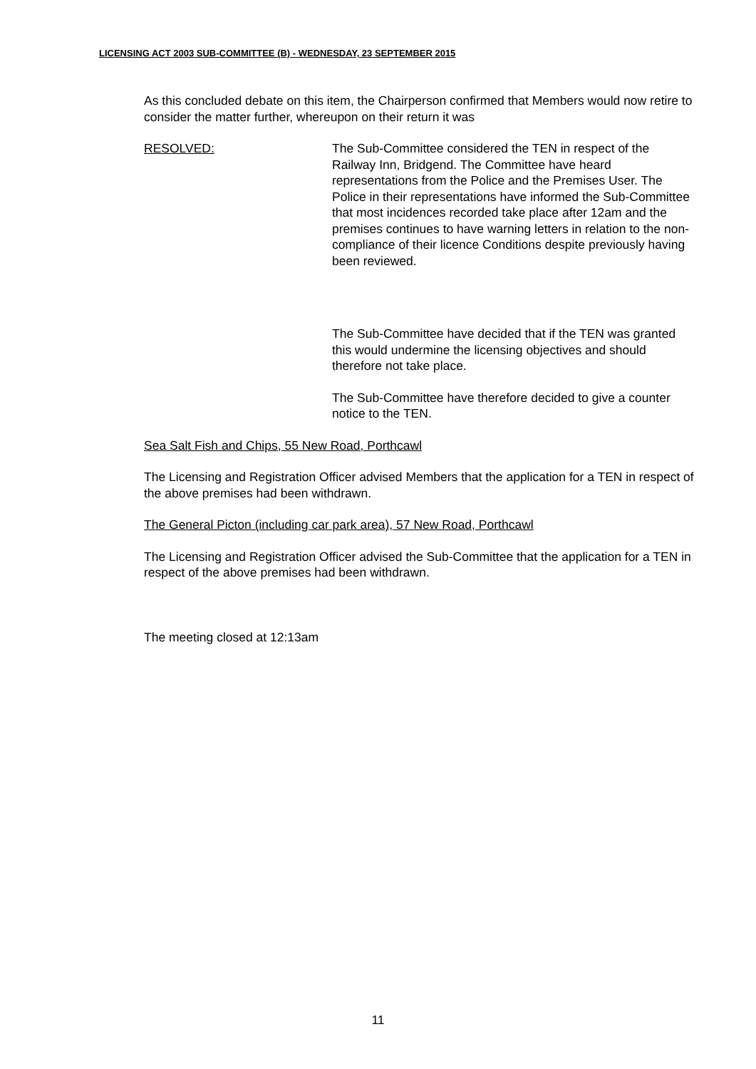LICENSING ACT 2003 SUB-COMMITTEE (B) - WEDNESDAY, 23 SEPTEMBER 2015
As this concluded debate on this item, the Chairperson confirmed that Members would now retire to consider the matter further, whereupon on their return it was
RESOLVED: The Sub-Committee considered the TEN in respect of the Railway Inn, Bridgend. The Committee have heard representations from the Police and the Premises User. The Police in their representations have informed the Sub-Committee that most incidences recorded take place after 12am and the premises continues to have warning letters in relation to the non-compliance of their licence Conditions despite previously having been reviewed.
The Sub-Committee have decided that if the TEN was granted this would undermine the licensing objectives and should therefore not take place.
The Sub-Committee have therefore decided to give a counter notice to the TEN.
Sea Salt Fish and Chips, 55 New Road, Porthcawl
The Licensing and Registration Officer advised Members that the application for a TEN in respect of the above premises had been withdrawn.
The General Picton (including car park area), 57 New Road, Porthcawl
The Licensing and Registration Officer advised the Sub-Committee that the application for a TEN in respect of the above premises had been withdrawn.
The meeting closed at 12:13am
11